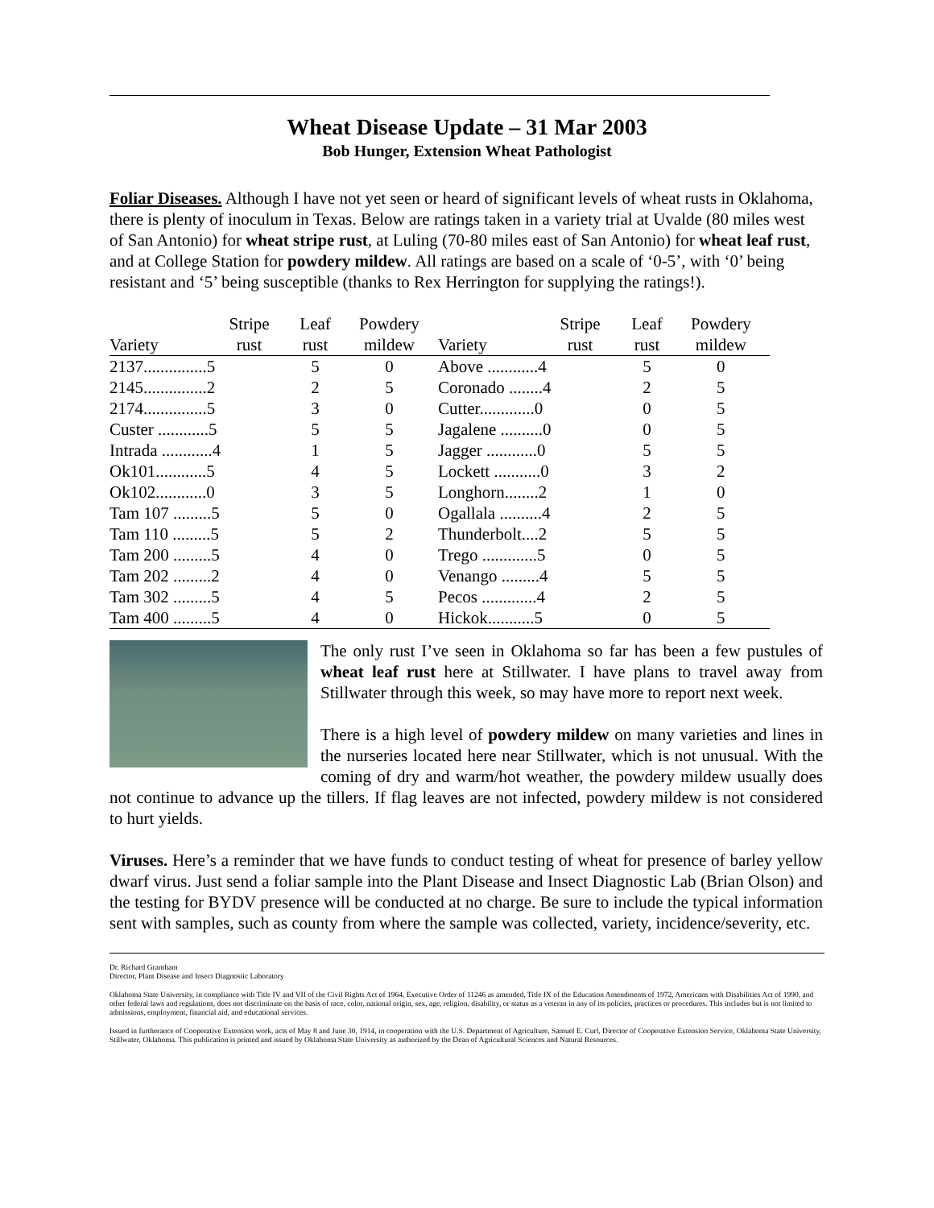Wheat Disease Update – 31 Mar 2003
Bob Hunger, Extension Wheat Pathologist
Foliar Diseases. Although I have not yet seen or heard of significant levels of wheat rusts in Oklahoma, there is plenty of inoculum in Texas. Below are ratings taken in a variety trial at Uvalde (80 miles west of San Antonio) for wheat stripe rust, at Luling (70-80 miles east of San Antonio) for wheat leaf rust, and at College Station for powdery mildew. All ratings are based on a scale of ‘0-5’, with ‘0’ being resistant and ‘5’ being susceptible (thanks to Rex Herrington for supplying the ratings!).
| | Stripe | Leaf | Powdery | | Stripe | Leaf | Powdery |
| --- | --- | --- | --- | --- | --- | --- | --- |
| Variety | rust | rust | mildew | Variety | rust | rust | mildew |
| 2137...............5 | | 5 | 0 | Above ............4 | | 5 | 0 |
| 2145...............2 | | 2 | 5 | Coronado ........4 | | 2 | 5 |
| 2174...............5 | | 3 | 0 | Cutter.............0 | | 0 | 5 |
| Custer ............5 | | 5 | 5 | Jagalene ..........0 | | 0 | 5 |
| Intrada ............4 | | 1 | 5 | Jagger ............0 | | 5 | 5 |
| Ok101............5 | | 4 | 5 | Lockett ...........0 | | 3 | 2 |
| Ok102............0 | | 3 | 5 | Longhorn........2 | | 1 | 0 |
| Tam 107 .........5 | | 5 | 0 | Ogallala ..........4 | | 2 | 5 |
| Tam 110 .........5 | | 5 | 2 | Thunderbolt....2 | | 5 | 5 |
| Tam 200 .........5 | | 4 | 0 | Trego .............5 | | 0 | 5 |
| Tam 202 .........2 | | 4 | 0 | Venango .........4 | | 5 | 5 |
| Tam 302 .........5 | | 4 | 5 | Pecos .............4 | | 2 | 5 |
| Tam 400 .........5 | | 4 | 0 | Hickok...........5 | | 0 | 5 |
The only rust I’ve seen in Oklahoma so far has been a few pustules of wheat leaf rust here at Stillwater. I have plans to travel away from Stillwater through this week, so may have more to report next week.
There is a high level of powdery mildew on many varieties and lines in the nurseries located here near Stillwater, which is not unusual. With the coming of dry and warm/hot weather, the powdery mildew usually does not continue to advance up the tillers. If flag leaves are not infected, powdery mildew is not considered to hurt yields.
Viruses. Here’s a reminder that we have funds to conduct testing of wheat for presence of barley yellow dwarf virus. Just send a foliar sample into the Plant Disease and Insect Diagnostic Lab (Brian Olson) and the testing for BYDV presence will be conducted at no charge. Be sure to include the typical information sent with samples, such as county from where the sample was collected, variety, incidence/severity, etc.
Dr. Richard Grantham
Director, Plant Disease and Insect Diagnostic Laboratory
Oklahoma State University, in compliance with Title IV and VII of the Civil Rights Act of 1964, Executive Order of 11246 as amended, Title IX of the Education Amendments of 1972, Americans with Disabilities Act of 1990, and other federal laws and regulations, does not discriminate on the basis of race, color, national origin, sex, age, religion, disability, or status as a veteran in any of its policies, practices or procedures. This includes but is not limited to admissions, employment, financial aid, and educational services.
Issued in furtherance of Cooperative Extension work, acts of May 8 and June 30, 1914, in cooperation with the U.S. Department of Agriculture, Samuel E. Curl, Director of Cooperative Extension Service, Oklahoma State University, Stillwater, Oklahoma. This publication is printed and issued by Oklahoma State University as authorized by the Dean of Agricultural Sciences and Natural Resources.